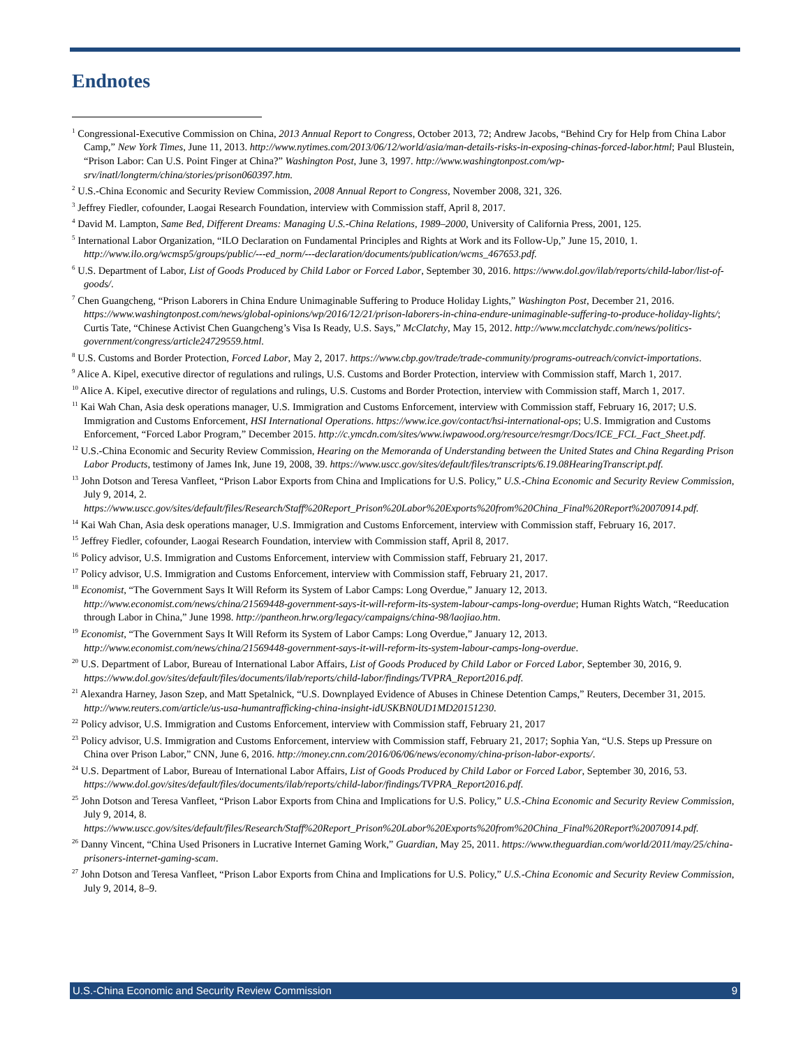Endnotes
<sup>1</sup> Congressional-Executive Commission on China, 2013 Annual Report to Congress, October 2013, 72; Andrew Jacobs, “Behind Cry for Help from China Labor Camp,” New York Times, June 11, 2013. http://www.nytimes.com/2013/06/12/world/asia/man-details-risks-in-exposing-chinas-forced-labor.html; Paul Blustein, “Prison Labor: Can U.S. Point Finger at China?” Washington Post, June 3, 1997. http://www.washingtonpost.com/wp-srv/inatl/longterm/china/stories/prison060397.htm.
<sup>2</sup> U.S.-China Economic and Security Review Commission, 2008 Annual Report to Congress, November 2008, 321, 326.
<sup>3</sup> Jeffrey Fiedler, cofounder, Laogai Research Foundation, interview with Commission staff, April 8, 2017.
<sup>4</sup> David M. Lampton, Same Bed, Different Dreams: Managing U.S.-China Relations, 1989–2000, University of California Press, 2001, 125.
<sup>5</sup> International Labor Organization, “ILO Declaration on Fundamental Principles and Rights at Work and its Follow-Up,” June 15, 2010, 1. http://www.ilo.org/wcmsp5/groups/public/---ed_norm/---declaration/documents/publication/wcms_467653.pdf.
<sup>6</sup> U.S. Department of Labor, List of Goods Produced by Child Labor or Forced Labor, September 30, 2016. https://www.dol.gov/ilab/reports/child-labor/list-of-goods/.
<sup>7</sup> Chen Guangcheng, “Prison Laborers in China Endure Unimaginable Suffering to Produce Holiday Lights,” Washington Post, December 21, 2016. https://www.washingtonpost.com/news/global-opinions/wp/2016/12/21/prison-laborers-in-china-endure-unimaginable-suffering-to-produce-holiday-lights/; Curtis Tate, “Chinese Activist Chen Guangcheng’s Visa Is Ready, U.S. Says,” McClatchy, May 15, 2012. http://www.mcclatchydc.com/news/politics-government/congress/article24729559.html.
<sup>8</sup> U.S. Customs and Border Protection, Forced Labor, May 2, 2017. https://www.cbp.gov/trade/trade-community/programs-outreach/convict-importations.
<sup>9</sup> Alice A. Kipel, executive director of regulations and rulings, U.S. Customs and Border Protection, interview with Commission staff, March 1, 2017.
<sup>10</sup> Alice A. Kipel, executive director of regulations and rulings, U.S. Customs and Border Protection, interview with Commission staff, March 1, 2017.
<sup>11</sup> Kai Wah Chan, Asia desk operations manager, U.S. Immigration and Customs Enforcement, interview with Commission staff, February 16, 2017; U.S. Immigration and Customs Enforcement, HSI International Operations. https://www.ice.gov/contact/hsi-international-ops; U.S. Immigration and Customs Enforcement, “Forced Labor Program,” December 2015. http://c.ymcdn.com/sites/www.iwpawood.org/resource/resmgr/Docs/ICE_FCL_Fact_Sheet.pdf.
<sup>12</sup> U.S.-China Economic and Security Review Commission, Hearing on the Memoranda of Understanding between the United States and China Regarding Prison Labor Products, testimony of James Ink, June 19, 2008, 39. https://www.uscc.gov/sites/default/files/transcripts/6.19.08HearingTranscript.pdf.
<sup>13</sup> John Dotson and Teresa Vanfleet, “Prison Labor Exports from China and Implications for U.S. Policy,” U.S.-China Economic and Security Review Commission, July 9, 2014, 2. https://www.uscc.gov/sites/default/files/Research/Staff%20Report_Prison%20Labor%20Exports%20from%20China_Final%20Report%20070914.pdf.
<sup>14</sup> Kai Wah Chan, Asia desk operations manager, U.S. Immigration and Customs Enforcement, interview with Commission staff, February 16, 2017.
<sup>15</sup> Jeffrey Fiedler, cofounder, Laogai Research Foundation, interview with Commission staff, April 8, 2017.
<sup>16</sup> Policy advisor, U.S. Immigration and Customs Enforcement, interview with Commission staff, February 21, 2017.
<sup>17</sup> Policy advisor, U.S. Immigration and Customs Enforcement, interview with Commission staff, February 21, 2017.
<sup>18</sup> Economist, “The Government Says It Will Reform its System of Labor Camps: Long Overdue,” January 12, 2013. http://www.economist.com/news/china/21569448-government-says-it-will-reform-its-system-labour-camps-long-overdue; Human Rights Watch, “Reeducation through Labor in China,” June 1998. http://pantheon.hrw.org/legacy/campaigns/china-98/laojiao.htm.
<sup>19</sup> Economist, “The Government Says It Will Reform its System of Labor Camps: Long Overdue,” January 12, 2013. http://www.economist.com/news/china/21569448-government-says-it-will-reform-its-system-labour-camps-long-overdue.
<sup>20</sup> U.S. Department of Labor, Bureau of International Labor Affairs, List of Goods Produced by Child Labor or Forced Labor, September 30, 2016, 9. https://www.dol.gov/sites/default/files/documents/ilab/reports/child-labor/findings/TVPRA_Report2016.pdf.
<sup>21</sup> Alexandra Harney, Jason Szep, and Matt Spetalnick, “U.S. Downplayed Evidence of Abuses in Chinese Detention Camps,” Reuters, December 31, 2015. http://www.reuters.com/article/us-usa-humantrafficking-china-insight-idUSKBN0UD1MD20151230.
<sup>22</sup> Policy advisor, U.S. Immigration and Customs Enforcement, interview with Commission staff, February 21, 2017
<sup>23</sup> Policy advisor, U.S. Immigration and Customs Enforcement, interview with Commission staff, February 21, 2017; Sophia Yan, “U.S. Steps up Pressure on China over Prison Labor,” CNN, June 6, 2016. http://money.cnn.com/2016/06/06/news/economy/china-prison-labor-exports/.
<sup>24</sup> U.S. Department of Labor, Bureau of International Labor Affairs, List of Goods Produced by Child Labor or Forced Labor, September 30, 2016, 53. https://www.dol.gov/sites/default/files/documents/ilab/reports/child-labor/findings/TVPRA_Report2016.pdf.
<sup>25</sup> John Dotson and Teresa Vanfleet, “Prison Labor Exports from China and Implications for U.S. Policy,” U.S.-China Economic and Security Review Commission, July 9, 2014, 8. https://www.uscc.gov/sites/default/files/Research/Staff%20Report_Prison%20Labor%20Exports%20from%20China_Final%20Report%20070914.pdf.
<sup>26</sup> Danny Vincent, “China Used Prisoners in Lucrative Internet Gaming Work,” Guardian, May 25, 2011. https://www.theguardian.com/world/2011/may/25/china-prisoners-internet-gaming-scam.
<sup>27</sup> John Dotson and Teresa Vanfleet, “Prison Labor Exports from China and Implications for U.S. Policy,” U.S.-China Economic and Security Review Commission, July 9, 2014, 8–9.
U.S.-China Economic and Security Review Commission 9